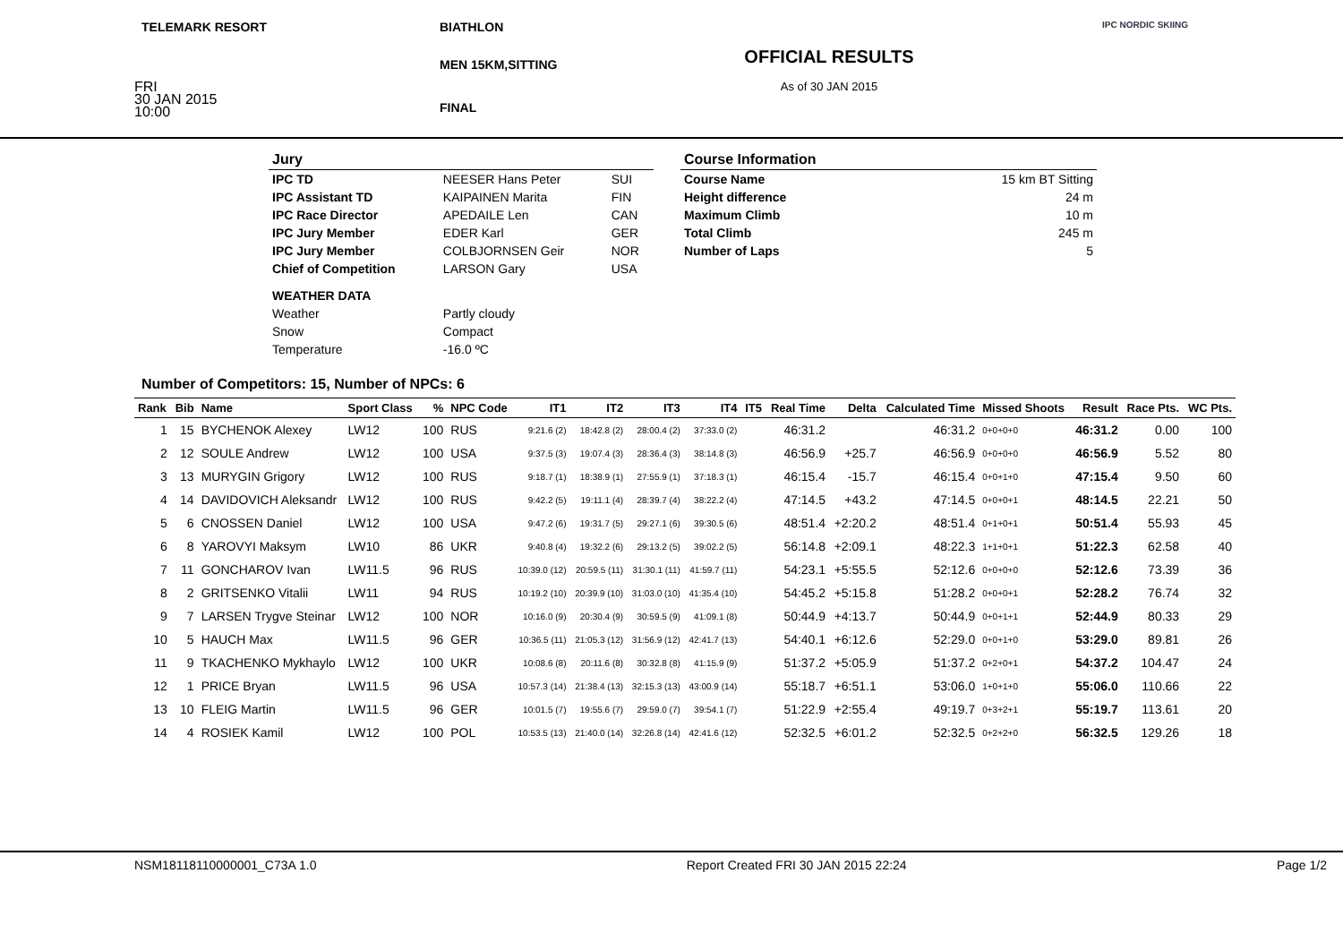TELEMARK RESORT
FRI
30 JAN 2015
10:00
BIATHLON
MEN 15KM,SITTING
FINAL
OFFICIAL RESULTS
As of 30 JAN 2015
IPC NORDIC SKIING
| Jury | | |
| IPC TD | NEESER Hans Peter | SUI |
| IPC Assistant TD | KAIPAINEN Marita | FIN |
| IPC Race Director | APEDAILE Len | CAN |
| IPC Jury Member | EDER Karl | GER |
| IPC Jury Member | COLBJORNSEN Geir | NOR |
| Chief of Competition | LARSON Gary | USA |
| WEATHER DATA | | |
| Weather | Partly cloudy | |
| Snow | Compact | |
| Temperature | -16.0 ºC | |
| Course Information | |
| Course Name | 15 km BT Sitting |
| Height difference | 24 m |
| Maximum Climb | 10 m |
| Total Climb | 245 m |
| Number of Laps | 5 |
Number of Competitors: 15, Number of NPCs: 6
| Rank | Bib | Name | Sport Class | % | NPC Code | IT1 | IT2 | IT3 | IT4 | IT5 | Real Time | Delta | Calculated Time | Missed Shoots | Result | Race Pts. | WC Pts. |
| --- | --- | --- | --- | --- | --- | --- | --- | --- | --- | --- | --- | --- | --- | --- | --- | --- | --- |
| 1 | 15 | BYCHENOK Alexey | LW12 | 100 | RUS | 9:21.6 (2) | 18:42.8 (2) | 28:00.4 (2) | 37:33.0 (2) | | 46:31.2 | | 46:31.2 | 0+0+0+0 | 46:31.2 | 0.00 | 100 |
| 2 | 12 | SOULE Andrew | LW12 | 100 | USA | 9:37.5 (3) | 19:07.4 (3) | 28:36.4 (3) | 38:14.8 (3) | | 46:56.9 | +25.7 | 46:56.9 | 0+0+0+0 | 46:56.9 | 5.52 | 80 |
| 3 | 13 | MURYGIN Grigory | LW12 | 100 | RUS | 9:18.7 (1) | 18:38.9 (1) | 27:55.9 (1) | 37:18.3 (1) | | 46:15.4 | -15.7 | 46:15.4 | 0+0+1+0 | 47:15.4 | 9.50 | 60 |
| 4 | 14 | DAVIDOVICH Aleksandr | LW12 | 100 | RUS | 9:42.2 (5) | 19:11.1 (4) | 28:39.7 (4) | 38:22.2 (4) | | 47:14.5 | +43.2 | 47:14.5 | 0+0+0+1 | 48:14.5 | 22.21 | 50 |
| 5 | 6 | CNOSSEN Daniel | LW12 | 100 | USA | 9:47.2 (6) | 19:31.7 (5) | 29:27.1 (6) | 39:30.5 (6) | | 48:51.4 | +2:20.2 | 48:51.4 | 0+1+0+1 | 50:51.4 | 55.93 | 45 |
| 6 | 8 | YAROVYI Maksym | LW10 | 86 | UKR | 9:40.8 (4) | 19:32.2 (6) | 29:13.2 (5) | 39:02.2 (5) | | 56:14.8 | +2:09.1 | 48:22.3 | 1+1+0+1 | 51:22.3 | 62.58 | 40 |
| 7 | 11 | GONCHAROV Ivan | LW11.5 | 96 | RUS | 10:39.0 (12) | 20:59.5 (11) | 31:30.1 (11) | 41:59.7 (11) | | 54:23.1 | +5:55.5 | 52:12.6 | 0+0+0+0 | 52:12.6 | 73.39 | 36 |
| 8 | 2 | GRITSENKO Vitalii | LW11 | 94 | RUS | 10:19.2 (10) | 20:39.9 (10) | 31:03.0 (10) | 41:35.4 (10) | | 54:45.2 | +5:15.8 | 51:28.2 | 0+0+0+1 | 52:28.2 | 76.74 | 32 |
| 9 | 7 | LARSEN Trygve Steinar | LW12 | 100 | NOR | 10:16.0 (9) | 20:30.4 (9) | 30:59.5 (9) | 41:09.1 (8) | | 50:44.9 | +4:13.7 | 50:44.9 | 0+0+1+1 | 52:44.9 | 80.33 | 29 |
| 10 | 5 | HAUCH Max | LW11.5 | 96 | GER | 10:36.5 (11) | 21:05.3 (12) | 31:56.9 (12) | 42:41.7 (13) | | 54:40.1 | +6:12.6 | 52:29.0 | 0+0+1+0 | 53:29.0 | 89.81 | 26 |
| 11 | 9 | TKACHENKO Mykhaylo | LW12 | 100 | UKR | 10:08.6 (8) | 20:11.6 (8) | 30:32.8 (8) | 41:15.9 (9) | | 51:37.2 | +5:05.9 | 51:37.2 | 0+2+0+1 | 54:37.2 | 104.47 | 24 |
| 12 | 1 | PRICE Bryan | LW11.5 | 96 | USA | 10:57.3 (14) | 21:38.4 (13) | 32:15.3 (13) | 43:00.9 (14) | | 55:18.7 | +6:51.1 | 53:06.0 | 1+0+1+0 | 55:06.0 | 110.66 | 22 |
| 13 | 10 | FLEIG Martin | LW11.5 | 96 | GER | 10:01.5 (7) | 19:55.6 (7) | 29:59.0 (7) | 39:54.1 (7) | | 51:22.9 | +2:55.4 | 49:19.7 | 0+3+2+1 | 55:19.7 | 113.61 | 20 |
| 14 | 4 | ROSIEK Kamil | LW12 | 100 | POL | 10:53.5 (13) | 21:40.0 (14) | 32:26.8 (14) | 42:41.6 (12) | | 52:32.5 | +6:01.2 | 52:32.5 | 0+2+2+0 | 56:32.5 | 129.26 | 18 |
NSM18118110000001_C73A 1.0 Report Created FRI 30 JAN 2015 22:24 Page 1/2